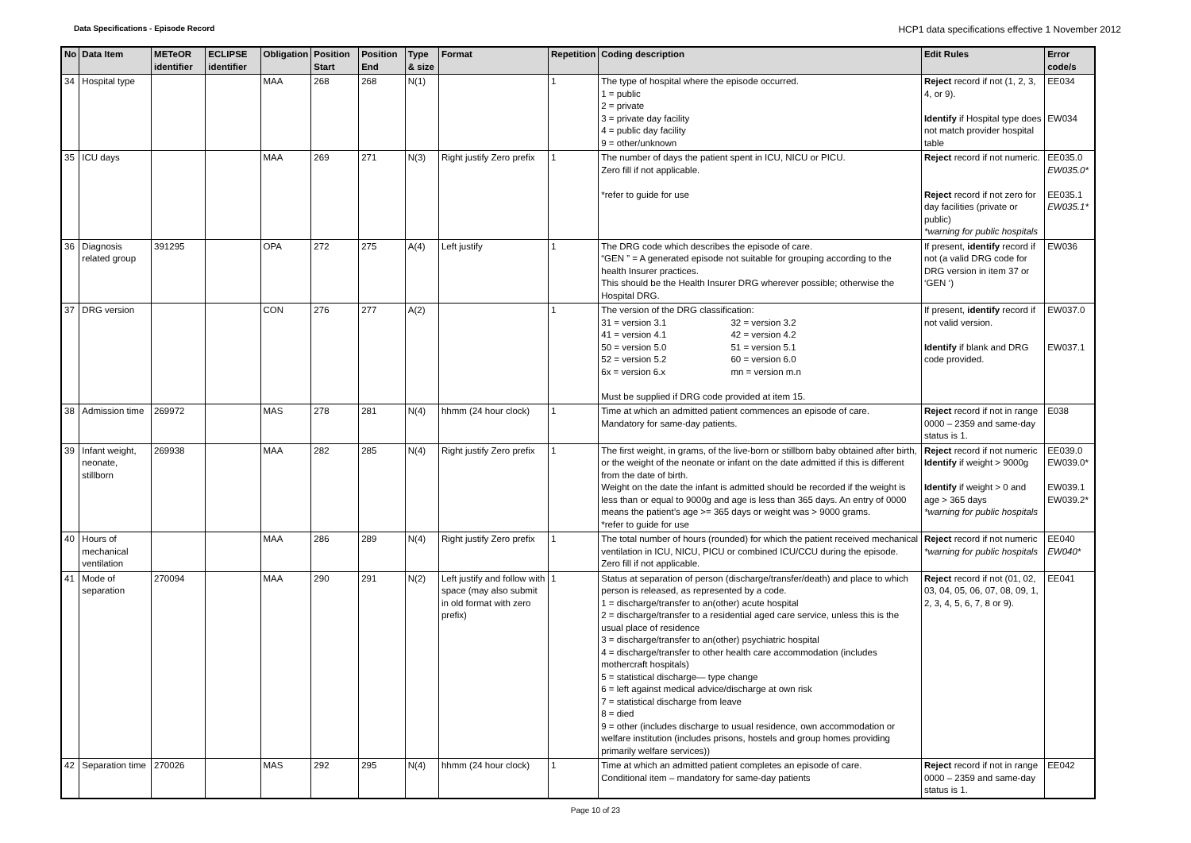Data Specifications - Episode Record HCP1 data specifications effective 1 November 2012
| No | Data Item | METeOR identifier | ECLIPSE identifier | Obligation | Position Start | Position End | Type & size | Format | Repetition | Coding description | Edit Rules | Error code/s |
| --- | --- | --- | --- | --- | --- | --- | --- | --- | --- | --- | --- | --- |
| 34 | Hospital type | | | MAA | 268 | 268 | N(1) | | 1 | The type of hospital where the episode occurred. 1 = public 2 = private 3 = private day facility 4 = public day facility 9 = other/unknown | Reject record if not (1, 2, 3, 4, or 9). Identify if Hospital type does not match provider hospital table | EE034 EW034 |
| 35 | ICU days | | | MAA | 269 | 271 | N(3) | Right justify Zero prefix | 1 | The number of days the patient spent in ICU, NICU or PICU. Zero fill if not applicable. *refer to guide for use | Reject record if not numeric. Reject record if not zero for day facilities (private or public) *warning for public hospitals | EE035.0 EW035.0* EE035.1 EW035.1* |
| 36 | Diagnosis related group | 391295 | | OPA | 272 | 275 | A(4) | Left justify | 1 | The DRG code which describes the episode of care. “GEN ” = A generated episode not suitable for grouping according to the health Insurer practices. This should be the Health Insurer DRG wherever possible; otherwise the Hospital DRG. | If present, identify record if not (a valid DRG code for DRG version in item 37 or ‘GEN ‘) | EW036 |
| 37 | DRG version | | | CON | 276 | 277 | A(2) | | 1 | The version of the DRG classification: 31 = version 3.1 32 = version 3.2 41 = version 4.1 42 = version 4.2 50 = version 5.0 51 = version 5.1 52 = version 5.2 60 = version 6.0 6x = version 6.x mn = version m.n Must be supplied if DRG code provided at item 15. | If present, identify record if not valid version. Identify if blank and DRG code provided. | EW037.0 EW037.1 |
| 38 | Admission time | 269972 | | MAS | 278 | 281 | N(4) | hhmm (24 hour clock) | 1 | Time at which an admitted patient commences an episode of care. Mandatory for same-day patients. | Reject record if not in range 0000 – 2359 and same-day status is 1. | E038 |
| 39 | Infant weight, neonate, stillborn | 269938 | | MAA | 282 | 285 | N(4) | Right justify Zero prefix | 1 | The first weight, in grams, of the live-born or stillborn baby obtained after birth, or the weight of the neonate or infant on the date admitted if this is different from the date of birth. Weight on the date the infant is admitted should be recorded if the weight is less than or equal to 9000g and age is less than 365 days. An entry of 0000 means the patient’s age >= 365 days or weight was > 9000 grams. *refer to guide for use | Reject record if not numeric Identify if weight > 9000g Identify if weight > 0 and age > 365 days *warning for public hospitals | EE039.0 EW039.0* EW039.1 EW039.2* |
| 40 | Hours of mechanical ventilation | | | MAA | 286 | 289 | N(4) | Right justify Zero prefix | 1 | The total number of hours (rounded) for which the patient received mechanical ventilation in ICU, NICU, PICU or combined ICU/CCU during the episode. Zero fill if not applicable. | Reject record if not numeric *warning for public hospitals | EE040 EW040* |
| 41 | Mode of separation | 270094 | | MAA | 290 | 291 | N(2) | Left justify and follow with space (may also submit in old format with zero prefix) | 1 | Status at separation of person (discharge/transfer/death) and place to which person is released, as represented by a code. 1 = discharge/transfer to an(other) acute hospital 2 = discharge/transfer to a residential aged care service, unless this is the usual place of residence 3 = discharge/transfer to an(other) psychiatric hospital 4 = discharge/transfer to other health care accommodation (includes mothercraft hospitals) 5 = statistical discharge— type change 6 = left against medical advice/discharge at own risk 7 = statistical discharge from leave 8 = died 9 = other (includes discharge to usual residence, own accommodation or welfare institution (includes prisons, hostels and group homes providing primarily welfare services)) | Reject record if not (01, 02, 03, 04, 05, 06, 07, 08, 09, 1, 2, 3, 4, 5, 6, 7, 8 or 9). | EE041 |
| 42 | Separation time | 270026 | | MAS | 292 | 295 | N(4) | hhmm (24 hour clock) | 1 | Time at which an admitted patient completes an episode of care. Conditional item – mandatory for same-day patients | Reject record if not in range 0000 – 2359 and same-day status is 1. | EE042 |
Page 10 of 23